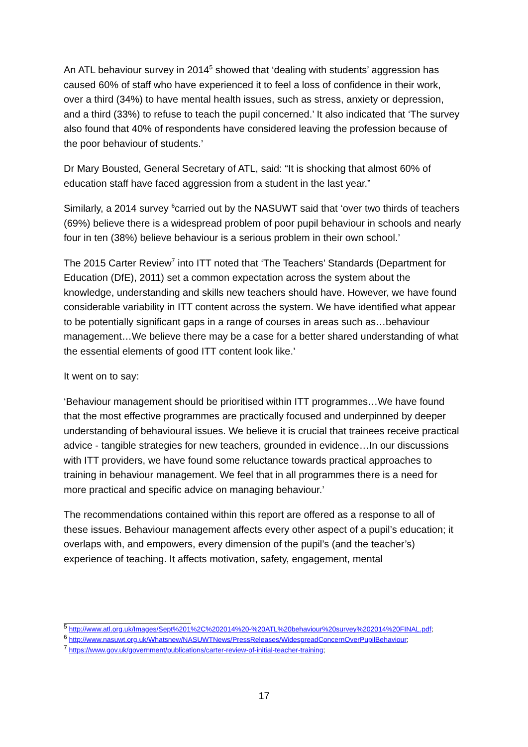An ATL behaviour survey in 2014<sup>5</sup> showed that ‘dealing with students’ aggression has caused 60% of staff who have experienced it to feel a loss of confidence in their work, over a third (34%) to have mental health issues, such as stress, anxiety or depression, and a third (33%) to refuse to teach the pupil concerned.’ It also indicated that ‘The survey also found that 40% of respondents have considered leaving the profession because of the poor behaviour of students.’
Dr Mary Bousted, General Secretary of ATL, said: “It is shocking that almost 60% of education staff have faced aggression from a student in the last year.”
Similarly, a 2014 survey <sup>6</sup>carried out by the NASUWT said that ‘over two thirds of teachers (69%) believe there is a widespread problem of poor pupil behaviour in schools and nearly four in ten (38%) believe behaviour is a serious problem in their own school.’
The 2015 Carter Review<sup>7</sup> into ITT noted that ‘The Teachers’ Standards (Department for Education (DfE), 2011) set a common expectation across the system about the knowledge, understanding and skills new teachers should have. However, we have found considerable variability in ITT content across the system. We have identified what appear to be potentially significant gaps in a range of courses in areas such as…behaviour management…We believe there may be a case for a better shared understanding of what the essential elements of good ITT content look like.’
It went on to say:
‘Behaviour management should be prioritised within ITT programmes…We have found that the most effective programmes are practically focused and underpinned by deeper understanding of behavioural issues. We believe it is crucial that trainees receive practical advice - tangible strategies for new teachers, grounded in evidence…In our discussions with ITT providers, we have found some reluctance towards practical approaches to training in behaviour management. We feel that in all programmes there is a need for more practical and specific advice on managing behaviour.’
The recommendations contained within this report are offered as a response to all of these issues. Behaviour management affects every other aspect of a pupil’s education; it overlaps with, and empowers, every dimension of the pupil’s (and the teacher’s) experience of teaching. It affects motivation, safety, engagement, mental
<sup>5</sup> http://www.atl.org.uk/Images/Sept%201%2C%202014%20-%20ATL%20behaviour%20survey%202014%20FINAL.pdf;
<sup>6</sup> http://www.nasuwt.org.uk/Whatsnew/NASUWTNews/PressReleases/WidespreadConcernOverPupilBehaviour;
<sup>7</sup> https://www.gov.uk/government/publications/carter-review-of-initial-teacher-training;
17